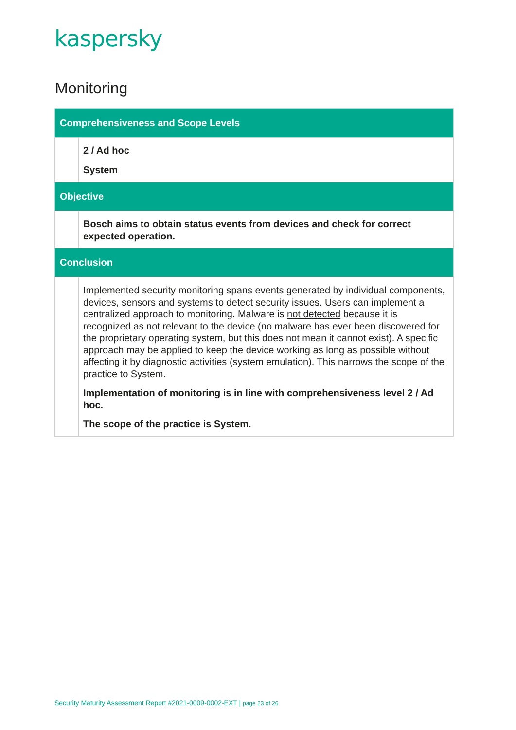kaspersky
Monitoring
| Comprehensiveness and Scope Levels | |
| --- | --- |
| | 2 / Ad hoc System |
| Objective | |
| | Bosch aims to obtain status events from devices and check for correct expected operation. |
| Conclusion | |
| | Implemented security monitoring spans events generated by individual components, devices, sensors and systems to detect security issues. Users can implement a centralized approach to monitoring. Malware is not detected because it is recognized as not relevant to the device (no malware has ever been discovered for the proprietary operating system, but this does not mean it cannot exist). A specific approach may be applied to keep the device working as long as possible without affecting it by diagnostic activities (system emulation). This narrows the scope of the practice to System. Implementation of monitoring is in line with comprehensiveness level 2 / Ad hoc. The scope of the practice is System. |
Security Maturity Assessment Report #2021-0009-0002-EXT | page 23 of 26